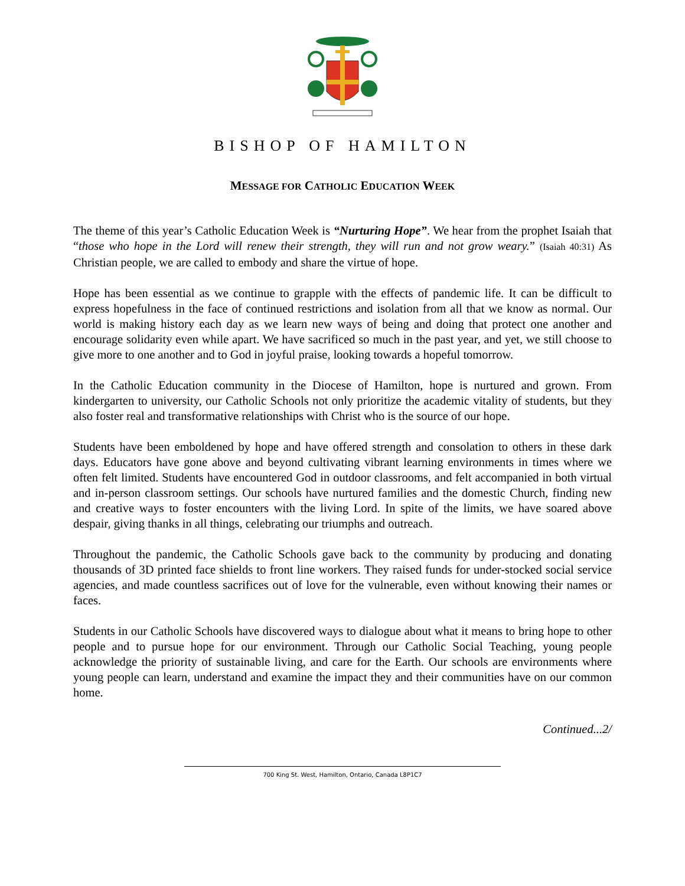BISHOP OF HAMILTON
MESSAGE FOR CATHOLIC EDUCATION WEEK
The theme of this year’s Catholic Education Week is “Nurturing Hope”. We hear from the prophet Isaiah that “those who hope in the Lord will renew their strength, they will run and not grow weary.” (Isaiah 40:31) As Christian people, we are called to embody and share the virtue of hope.
Hope has been essential as we continue to grapple with the effects of pandemic life. It can be difficult to express hopefulness in the face of continued restrictions and isolation from all that we know as normal. Our world is making history each day as we learn new ways of being and doing that protect one another and encourage solidarity even while apart. We have sacrificed so much in the past year, and yet, we still choose to give more to one another and to God in joyful praise, looking towards a hopeful tomorrow.
In the Catholic Education community in the Diocese of Hamilton, hope is nurtured and grown. From kindergarten to university, our Catholic Schools not only prioritize the academic vitality of students, but they also foster real and transformative relationships with Christ who is the source of our hope.
Students have been emboldened by hope and have offered strength and consolation to others in these dark days. Educators have gone above and beyond cultivating vibrant learning environments in times where we often felt limited. Students have encountered God in outdoor classrooms, and felt accompanied in both virtual and in-person classroom settings. Our schools have nurtured families and the domestic Church, finding new and creative ways to foster encounters with the living Lord. In spite of the limits, we have soared above despair, giving thanks in all things, celebrating our triumphs and outreach.
Throughout the pandemic, the Catholic Schools gave back to the community by producing and donating thousands of 3D printed face shields to front line workers. They raised funds for under-stocked social service agencies, and made countless sacrifices out of love for the vulnerable, even without knowing their names or faces.
Students in our Catholic Schools have discovered ways to dialogue about what it means to bring hope to other people and to pursue hope for our environment. Through our Catholic Social Teaching, young people acknowledge the priority of sustainable living, and care for the Earth. Our schools are environments where young people can learn, understand and examine the impact they and their communities have on our common home.
Continued...2/
700 King St. West, Hamilton, Ontario, Canada L8P1C7